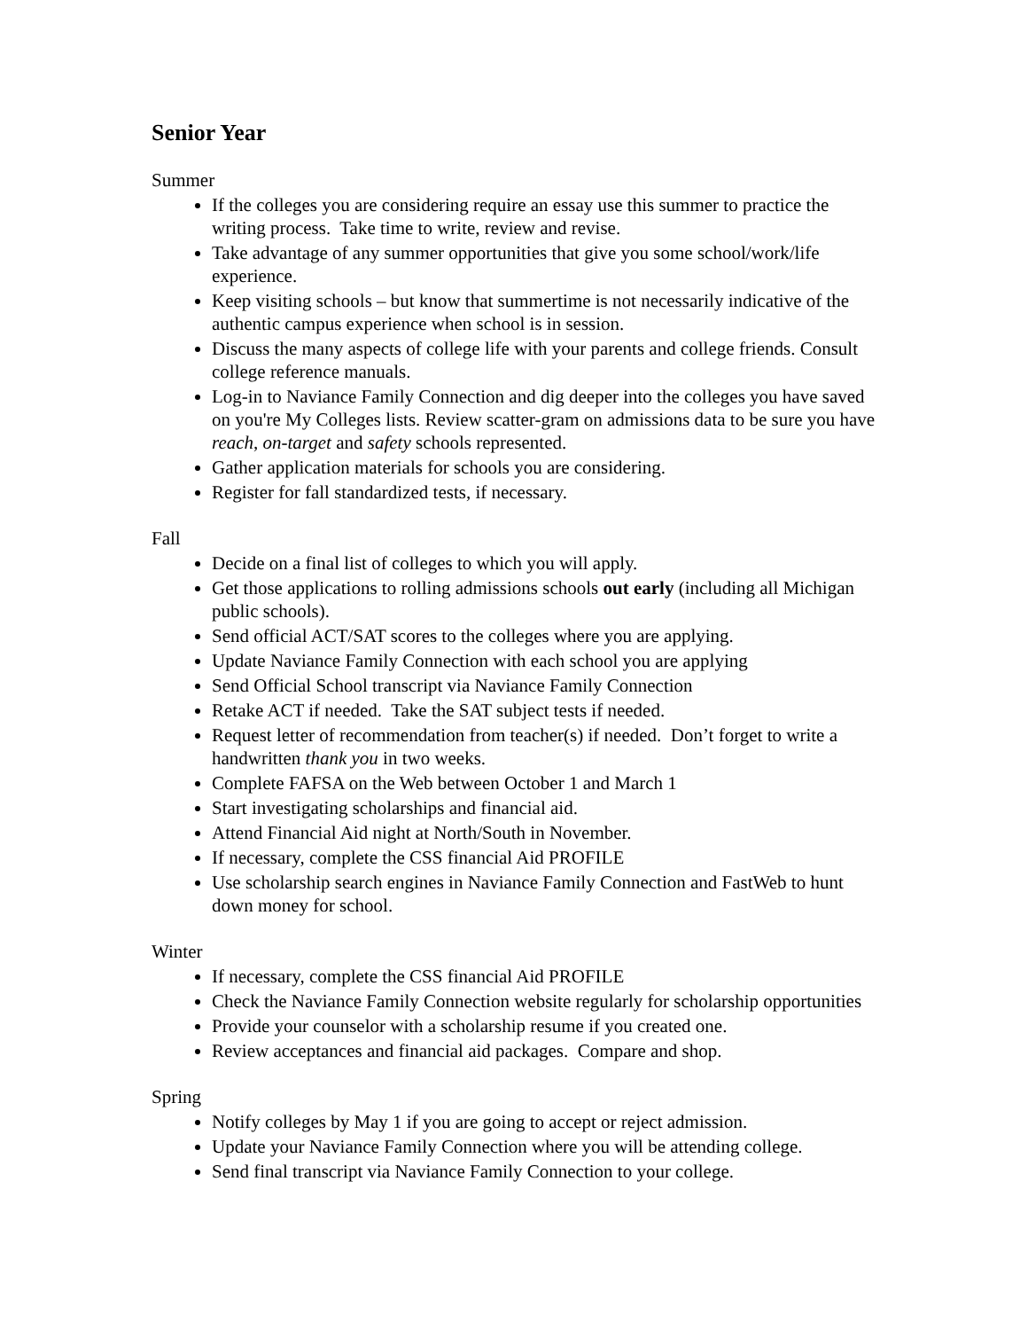Senior Year
Summer
If the colleges you are considering require an essay use this summer to practice the writing process. Take time to write, review and revise.
Take advantage of any summer opportunities that give you some school/work/life experience.
Keep visiting schools – but know that summertime is not necessarily indicative of the authentic campus experience when school is in session.
Discuss the many aspects of college life with your parents and college friends. Consult college reference manuals.
Log-in to Naviance Family Connection and dig deeper into the colleges you have saved on you're My Colleges lists. Review scatter-gram on admissions data to be sure you have reach, on-target and safety schools represented.
Gather application materials for schools you are considering.
Register for fall standardized tests, if necessary.
Fall
Decide on a final list of colleges to which you will apply.
Get those applications to rolling admissions schools out early (including all Michigan public schools).
Send official ACT/SAT scores to the colleges where you are applying.
Update Naviance Family Connection with each school you are applying
Send Official School transcript via Naviance Family Connection
Retake ACT if needed. Take the SAT subject tests if needed.
Request letter of recommendation from teacher(s) if needed. Don’t forget to write a handwritten thank you in two weeks.
Complete FAFSA on the Web between October 1 and March 1
Start investigating scholarships and financial aid.
Attend Financial Aid night at North/South in November.
If necessary, complete the CSS financial Aid PROFILE
Use scholarship search engines in Naviance Family Connection and FastWeb to hunt down money for school.
Winter
If necessary, complete the CSS financial Aid PROFILE
Check the Naviance Family Connection website regularly for scholarship opportunities
Provide your counselor with a scholarship resume if you created one.
Review acceptances and financial aid packages. Compare and shop.
Spring
Notify colleges by May 1 if you are going to accept or reject admission.
Update your Naviance Family Connection where you will be attending college.
Send final transcript via Naviance Family Connection to your college.